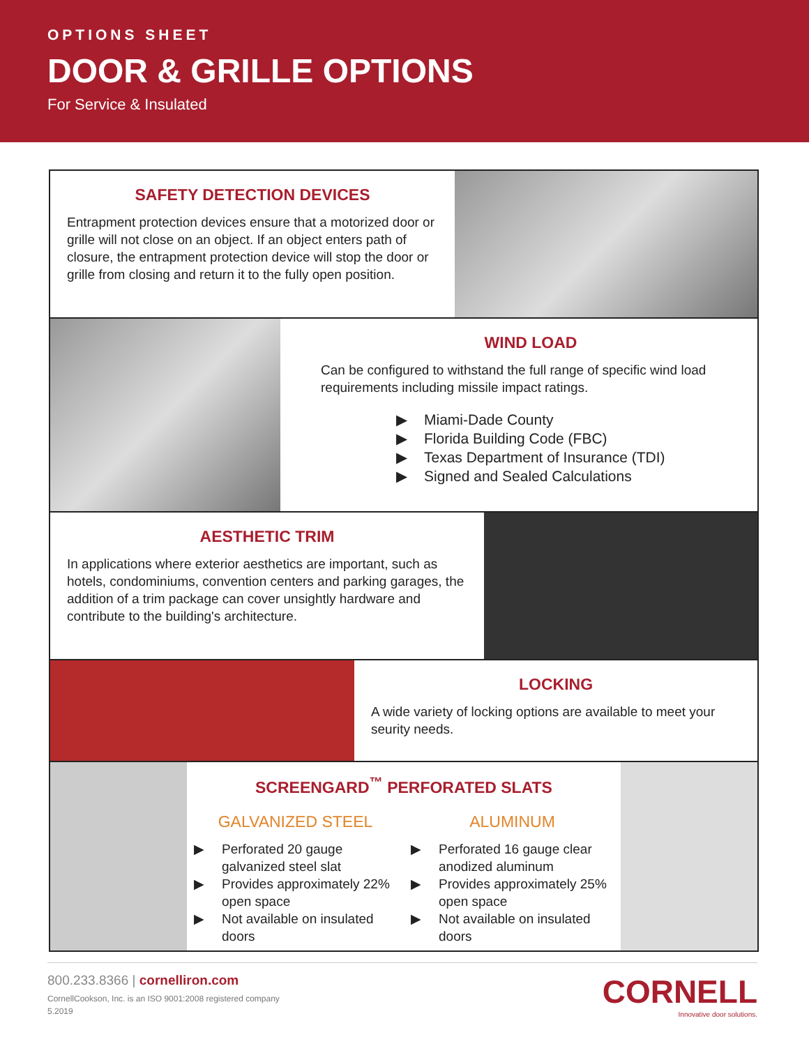OPTIONS SHEET
DOOR & GRILLE OPTIONS
For Service & Insulated
SAFETY DETECTION DEVICES
Entrapment protection devices ensure that a motorized door or grille will not close on an object. If an object enters path of closure, the entrapment protection device will stop the door or grille from closing and return it to the fully open position.
WIND LOAD
Can be configured to withstand the full range of specific wind load requirements including missile impact ratings.
▶ Miami-Dade County
▶ Florida Building Code (FBC)
▶ Texas Department of Insurance (TDI)
▶ Signed and Sealed Calculations
AESTHETIC TRIM
In applications where exterior aesthetics are important, such as hotels, condominiums, convention centers and parking garages, the addition of a trim package can cover unsightly hardware and contribute to the building's architecture.
LOCKING
A wide variety of locking options are available to meet your seurity needs.
SCREENGARD<sup>™</sup> PERFORATED SLATS
GALVANIZED STEEL
▶ Perforated 20 gauge galvanized steel slat
▶ Provides approximately 22% open space
▶ Not available on insulated doors
ALUMINUM
▶ Perforated 16 gauge clear anodized aluminum
▶ Provides approximately 25% open space
▶ Not available on insulated doors
800.233.8366 | cornelliron.com
CornellCookson, Inc. is an ISO 9001:2008 registered company
5.2019
CORNELL
Innovative door solutions.